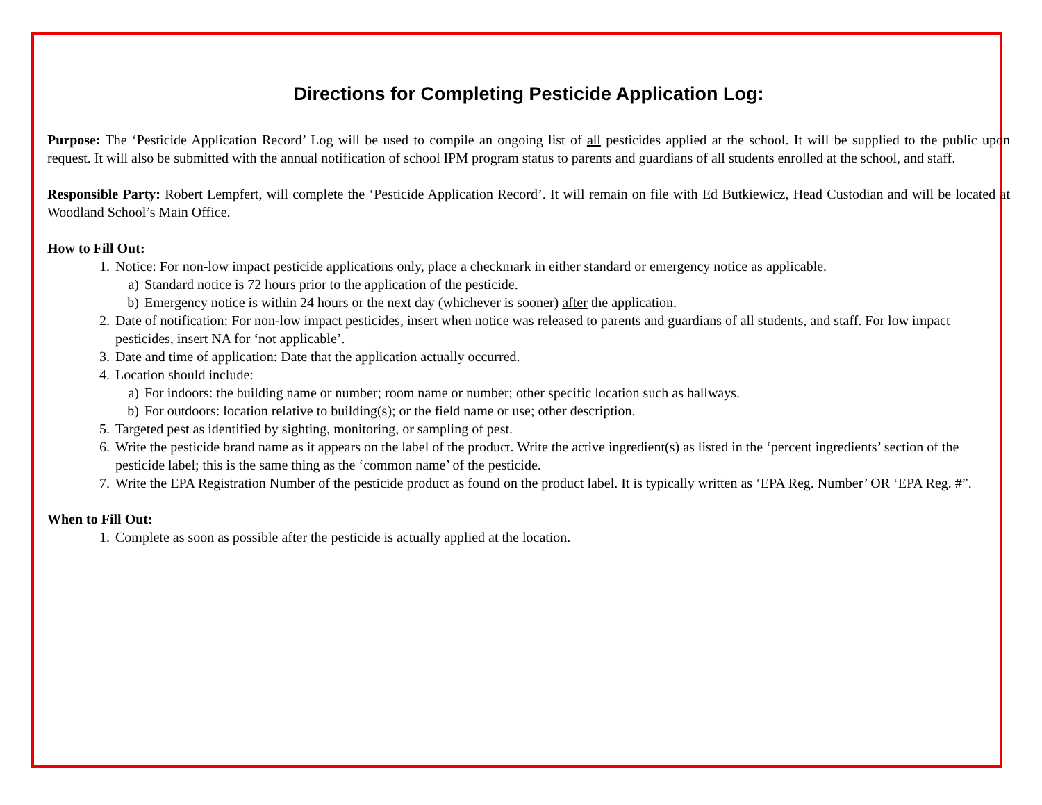Directions for Completing Pesticide Application Log:
Purpose: The ‘Pesticide Application Record’ Log will be used to compile an ongoing list of all pesticides applied at the school. It will be supplied to the public upon request. It will also be submitted with the annual notification of school IPM program status to parents and guardians of all students enrolled at the school, and staff.
Responsible Party: Robert Lempfert, will complete the ‘Pesticide Application Record’. It will remain on file with Ed Butkiewicz, Head Custodian and will be located at Woodland School’s Main Office.
How to Fill Out:
1. Notice: For non-low impact pesticide applications only, place a checkmark in either standard or emergency notice as applicable.
a) Standard notice is 72 hours prior to the application of the pesticide.
b) Emergency notice is within 24 hours or the next day (whichever is sooner) after the application.
2. Date of notification: For non-low impact pesticides, insert when notice was released to parents and guardians of all students, and staff. For low impact pesticides, insert NA for ‘not applicable’.
3. Date and time of application: Date that the application actually occurred.
4. Location should include:
a) For indoors: the building name or number; room name or number; other specific location such as hallways.
b) For outdoors: location relative to building(s); or the field name or use; other description.
5. Targeted pest as identified by sighting, monitoring, or sampling of pest.
6. Write the pesticide brand name as it appears on the label of the product. Write the active ingredient(s) as listed in the ‘percent ingredients’ section of the pesticide label; this is the same thing as the ‘common name’ of the pesticide.
7. Write the EPA Registration Number of the pesticide product as found on the product label. It is typically written as ‘EPA Reg. Number’ OR ‘EPA Reg. #”.
When to Fill Out:
1. Complete as soon as possible after the pesticide is actually applied at the location.